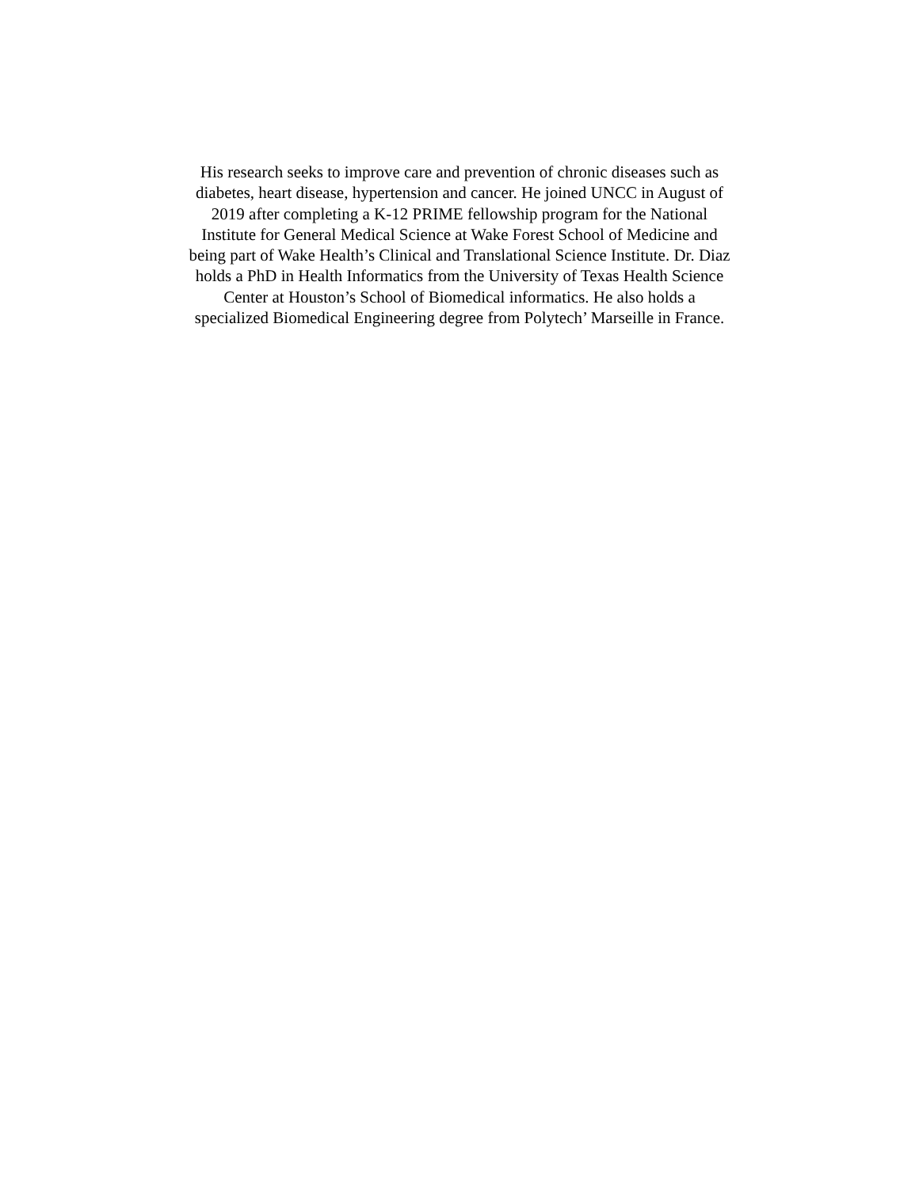His research seeks to improve care and prevention of chronic diseases such as
diabetes, heart disease, hypertension and cancer. He joined UNCC in August of
2019 after completing a K-12 PRIME fellowship program for the National
Institute for General Medical Science at Wake Forest School of Medicine and
being part of Wake Health’s Clinical and Translational Science Institute. Dr. Diaz
holds a PhD in Health Informatics from the University of Texas Health Science
Center at Houston’s School of Biomedical informatics. He also holds a
specialized Biomedical Engineering degree from Polytech’ Marseille in France.